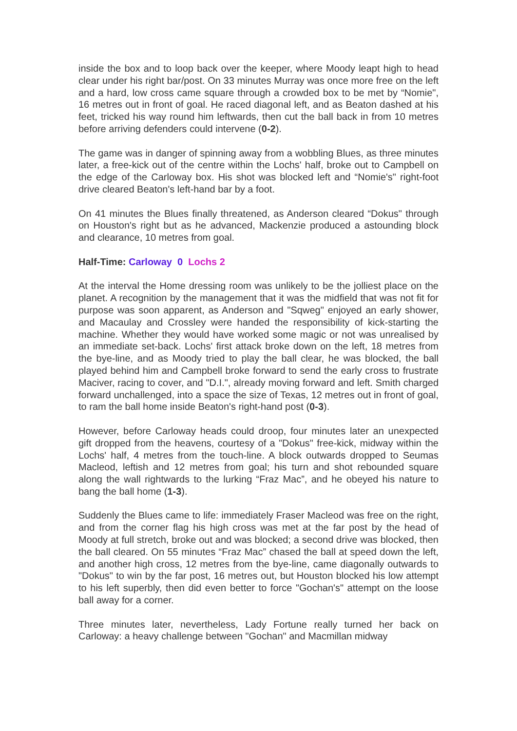inside the box and to loop back over the keeper, where Moody leapt high to head clear under his right bar/post. On 33 minutes Murray was once more free on the left and a hard, low cross came square through a crowded box to be met by “Nomie", 16 metres out in front of goal. He raced diagonal left, and as Beaton dashed at his feet, tricked his way round him leftwards, then cut the ball back in from 10 metres before arriving defenders could intervene (0-2).
The game was in danger of spinning away from a wobbling Blues, as three minutes later, a free-kick out of the centre within the Lochs' half, broke out to Campbell on the edge of the Carloway box. His shot was blocked left and “Nomie's" right-foot drive cleared Beaton's left-hand bar by a foot.
On 41 minutes the Blues finally threatened, as Anderson cleared “Dokus" through on Houston's right but as he advanced, Mackenzie produced a astounding block and clearance, 10 metres from goal.
Half-Time: Carloway 0 Lochs 2
At the interval the Home dressing room was unlikely to be the jolliest place on the planet. A recognition by the management that it was the midfield that was not fit for purpose was soon apparent, as Anderson and "Sqweg" enjoyed an early shower, and Macaulay and Crossley were handed the responsibility of kick-starting the machine. Whether they would have worked some magic or not was unrealised by an immediate set-back. Lochs' first attack broke down on the left, 18 metres from the bye-line, and as Moody tried to play the ball clear, he was blocked, the ball played behind him and Campbell broke forward to send the early cross to frustrate Maciver, racing to cover, and "D.I.", already moving forward and left. Smith charged forward unchallenged, into a space the size of Texas, 12 metres out in front of goal, to ram the ball home inside Beaton's right-hand post (0-3).
However, before Carloway heads could droop, four minutes later an unexpected gift dropped from the heavens, courtesy of a "Dokus" free-kick, midway within the Lochs' half, 4 metres from the touch-line. A block outwards dropped to Seumas Macleod, leftish and 12 metres from goal; his turn and shot rebounded square along the wall rightwards to the lurking “Fraz Mac”, and he obeyed his nature to bang the ball home (1-3).
Suddenly the Blues came to life: immediately Fraser Macleod was free on the right, and from the corner flag his high cross was met at the far post by the head of Moody at full stretch, broke out and was blocked; a second drive was blocked, then the ball cleared. On 55 minutes “Fraz Mac” chased the ball at speed down the left, and another high cross, 12 metres from the bye-line, came diagonally outwards to "Dokus" to win by the far post, 16 metres out, but Houston blocked his low attempt to his left superbly, then did even better to force "Gochan's" attempt on the loose ball away for a corner.
Three minutes later, nevertheless, Lady Fortune really turned her back on Carloway: a heavy challenge between "Gochan" and Macmillan midway